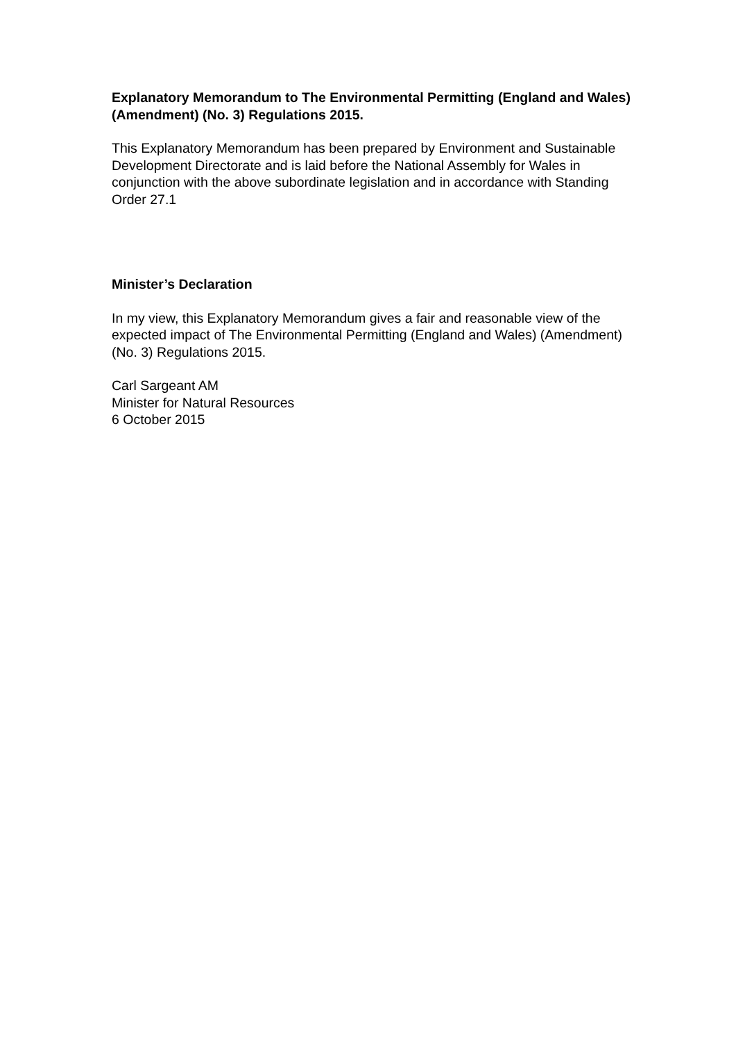Explanatory Memorandum to The Environmental Permitting (England and Wales) (Amendment) (No. 3) Regulations 2015.
This Explanatory Memorandum has been prepared by Environment and Sustainable Development Directorate and is laid before the National Assembly for Wales in conjunction with the above subordinate legislation and in accordance with Standing Order 27.1
Minister’s Declaration
In my view, this Explanatory Memorandum gives a fair and reasonable view of the expected impact of The Environmental Permitting (England and Wales) (Amendment) (No. 3) Regulations 2015.
Carl Sargeant AM
Minister for Natural Resources
6 October 2015